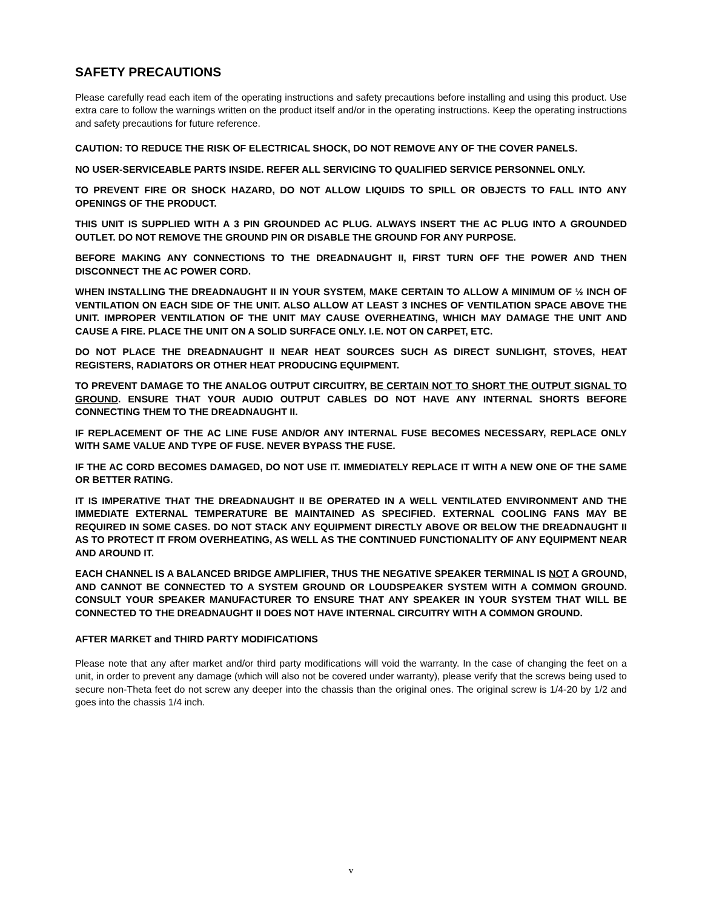SAFETY PRECAUTIONS
Please carefully read each item of the operating instructions and safety precautions before installing and using this product. Use extra care to follow the warnings written on the product itself and/or in the operating instructions. Keep the operating instructions and safety precautions for future reference.
CAUTION: TO REDUCE THE RISK OF ELECTRICAL SHOCK, DO NOT REMOVE ANY OF THE COVER PANELS.
NO USER-SERVICEABLE PARTS INSIDE. REFER ALL SERVICING TO QUALIFIED SERVICE PERSONNEL ONLY.
TO PREVENT FIRE OR SHOCK HAZARD, DO NOT ALLOW LIQUIDS TO SPILL OR OBJECTS TO FALL INTO ANY OPENINGS OF THE PRODUCT.
THIS UNIT IS SUPPLIED WITH A 3 PIN GROUNDED AC PLUG. ALWAYS INSERT THE AC PLUG INTO A GROUNDED OUTLET. DO NOT REMOVE THE GROUND PIN OR DISABLE THE GROUND FOR ANY PURPOSE.
BEFORE MAKING ANY CONNECTIONS TO THE DREADNAUGHT II, FIRST TURN OFF THE POWER AND THEN DISCONNECT THE AC POWER CORD.
WHEN INSTALLING THE DREADNAUGHT II IN YOUR SYSTEM, MAKE CERTAIN TO ALLOW A MINIMUM OF ½ INCH OF VENTILATION ON EACH SIDE OF THE UNIT. ALSO ALLOW AT LEAST 3 INCHES OF VENTILATION SPACE ABOVE THE UNIT. IMPROPER VENTILATION OF THE UNIT MAY CAUSE OVERHEATING, WHICH MAY DAMAGE THE UNIT AND CAUSE A FIRE. PLACE THE UNIT ON A SOLID SURFACE ONLY. I.E. NOT ON CARPET, ETC.
DO NOT PLACE THE DREADNAUGHT II NEAR HEAT SOURCES SUCH AS DIRECT SUNLIGHT, STOVES, HEAT REGISTERS, RADIATORS OR OTHER HEAT PRODUCING EQUIPMENT.
TO PREVENT DAMAGE TO THE ANALOG OUTPUT CIRCUITRY, BE CERTAIN NOT TO SHORT THE OUTPUT SIGNAL TO GROUND. ENSURE THAT YOUR AUDIO OUTPUT CABLES DO NOT HAVE ANY INTERNAL SHORTS BEFORE CONNECTING THEM TO THE DREADNAUGHT II.
IF REPLACEMENT OF THE AC LINE FUSE AND/OR ANY INTERNAL FUSE BECOMES NECESSARY, REPLACE ONLY WITH SAME VALUE AND TYPE OF FUSE. NEVER BYPASS THE FUSE.
IF THE AC CORD BECOMES DAMAGED, DO NOT USE IT. IMMEDIATELY REPLACE IT WITH A NEW ONE OF THE SAME OR BETTER RATING.
IT IS IMPERATIVE THAT THE DREADNAUGHT II BE OPERATED IN A WELL VENTILATED ENVIRONMENT AND THE IMMEDIATE EXTERNAL TEMPERATURE BE MAINTAINED AS SPECIFIED. EXTERNAL COOLING FANS MAY BE REQUIRED IN SOME CASES. DO NOT STACK ANY EQUIPMENT DIRECTLY ABOVE OR BELOW THE DREADNAUGHT II AS TO PROTECT IT FROM OVERHEATING, AS WELL AS THE CONTINUED FUNCTIONALITY OF ANY EQUIPMENT NEAR AND AROUND IT.
EACH CHANNEL IS A BALANCED BRIDGE AMPLIFIER, THUS THE NEGATIVE SPEAKER TERMINAL IS NOT A GROUND, AND CANNOT BE CONNECTED TO A SYSTEM GROUND OR LOUDSPEAKER SYSTEM WITH A COMMON GROUND. CONSULT YOUR SPEAKER MANUFACTURER TO ENSURE THAT ANY SPEAKER IN YOUR SYSTEM THAT WILL BE CONNECTED TO THE DREADNAUGHT II DOES NOT HAVE INTERNAL CIRCUITRY WITH A COMMON GROUND.
AFTER MARKET and THIRD PARTY MODIFICATIONS
Please note that any after market and/or third party modifications will void the warranty. In the case of changing the feet on a unit, in order to prevent any damage (which will also not be covered under warranty), please verify that the screws being used to secure non-Theta feet do not screw any deeper into the chassis than the original ones. The original screw is 1/4-20 by 1/2 and goes into the chassis 1/4 inch.
v